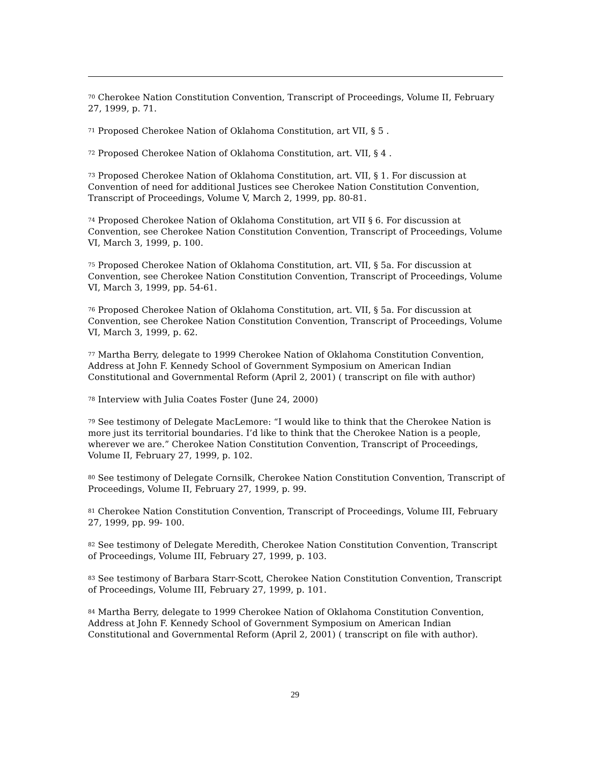<sup>70</sup> Cherokee Nation Constitution Convention, Transcript of Proceedings, Volume II, February 27, 1999, p. 71.
<sup>71</sup> Proposed Cherokee Nation of Oklahoma Constitution, art VII, § 5 .
<sup>72</sup> Proposed Cherokee Nation of Oklahoma Constitution, art. VII, § 4 .
<sup>73</sup> Proposed Cherokee Nation of Oklahoma Constitution, art. VII, § 1. For discussion at Convention of need for additional Justices see Cherokee Nation Constitution Convention, Transcript of Proceedings, Volume V, March 2, 1999, pp. 80-81.
<sup>74</sup> Proposed Cherokee Nation of Oklahoma Constitution, art VII § 6. For discussion at Convention, see Cherokee Nation Constitution Convention, Transcript of Proceedings, Volume VI, March 3, 1999, p. 100.
<sup>75</sup> Proposed Cherokee Nation of Oklahoma Constitution, art. VII, § 5a. For discussion at Convention, see Cherokee Nation Constitution Convention, Transcript of Proceedings, Volume VI, March 3, 1999, pp. 54-61.
<sup>76</sup> Proposed Cherokee Nation of Oklahoma Constitution, art. VII, § 5a. For discussion at Convention, see Cherokee Nation Constitution Convention, Transcript of Proceedings, Volume VI, March 3, 1999, p. 62.
<sup>77</sup> Martha Berry, delegate to 1999 Cherokee Nation of Oklahoma Constitution Convention, Address at John F. Kennedy School of Government Symposium on American Indian Constitutional and Governmental Reform (April 2, 2001) ( transcript on file with author)
<sup>78</sup> Interview with Julia Coates Foster (June 24, 2000)
<sup>79</sup> See testimony of Delegate MacLemore: “I would like to think that the Cherokee Nation is more just its territorial boundaries. I’d like to think that the Cherokee Nation is a people, wherever we are.” Cherokee Nation Constitution Convention, Transcript of Proceedings, Volume II, February 27, 1999, p. 102.
<sup>80</sup> See testimony of Delegate Cornsilk, Cherokee Nation Constitution Convention, Transcript of Proceedings, Volume II, February 27, 1999, p. 99.
<sup>81</sup> Cherokee Nation Constitution Convention, Transcript of Proceedings, Volume III, February 27, 1999, pp. 99- 100.
<sup>82</sup> See testimony of Delegate Meredith, Cherokee Nation Constitution Convention, Transcript of Proceedings, Volume III, February 27, 1999, p. 103.
<sup>83</sup> See testimony of Barbara Starr-Scott, Cherokee Nation Constitution Convention, Transcript of Proceedings, Volume III, February 27, 1999, p. 101.
<sup>84</sup> Martha Berry, delegate to 1999 Cherokee Nation of Oklahoma Constitution Convention, Address at John F. Kennedy School of Government Symposium on American Indian Constitutional and Governmental Reform (April 2, 2001) ( transcript on file with author).
29